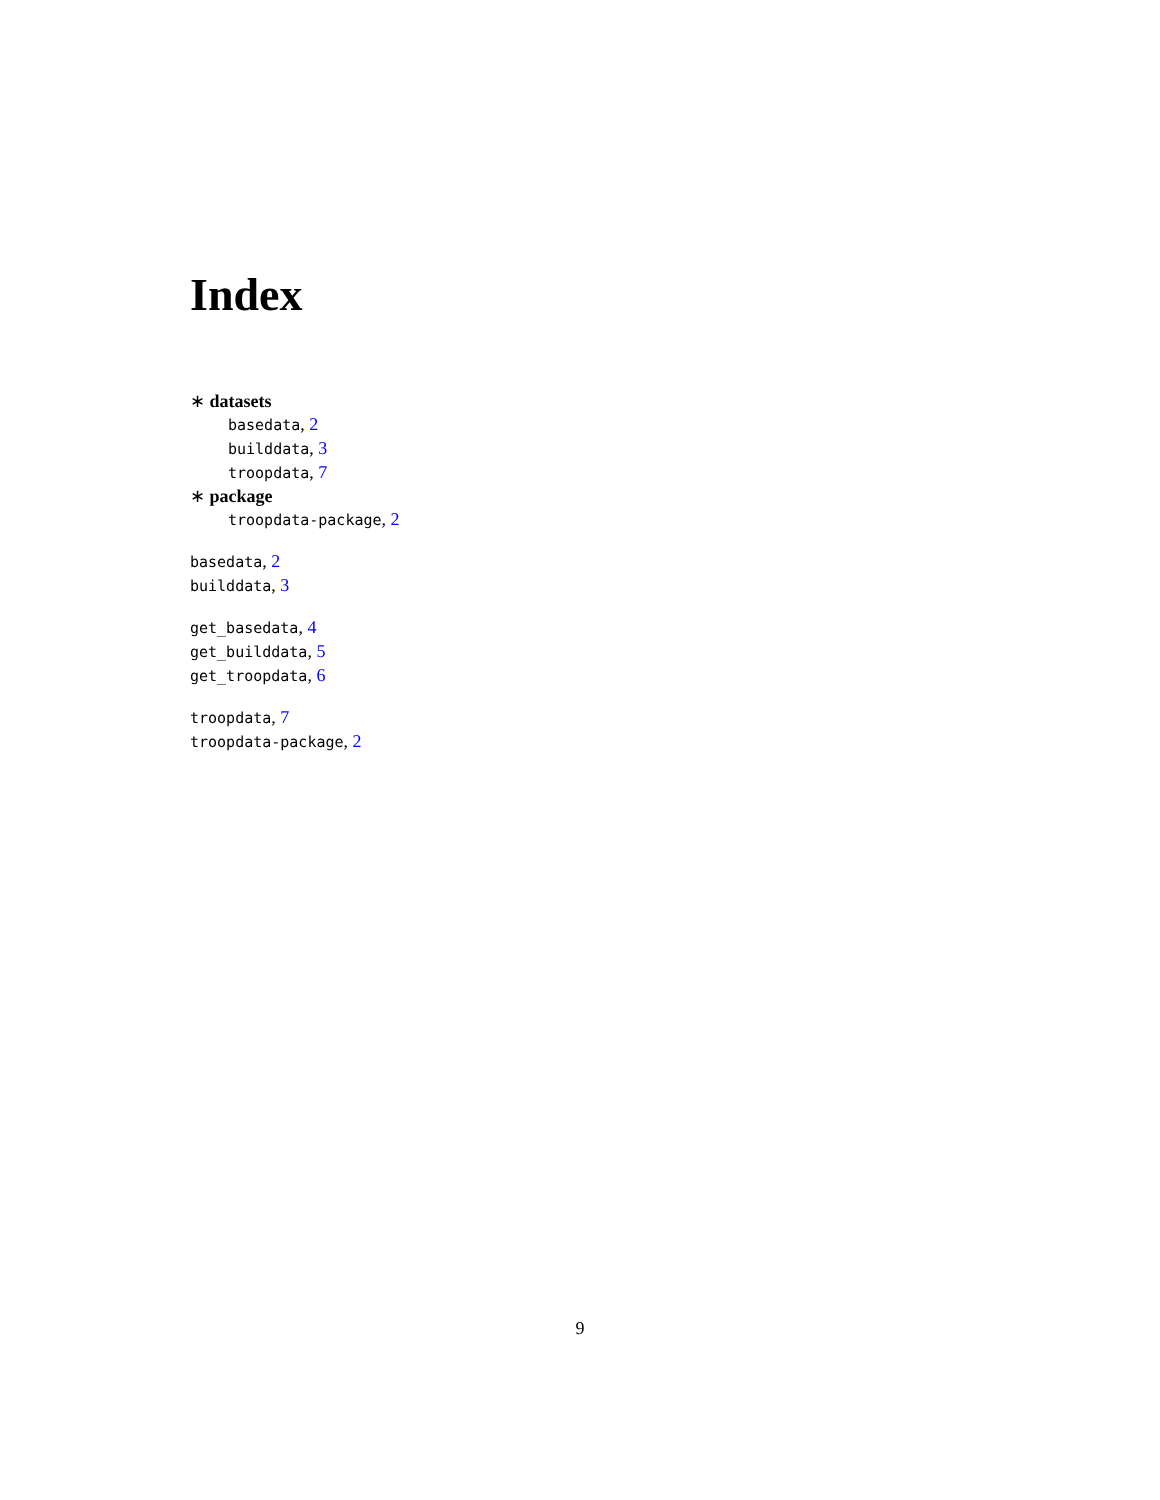Index
∗ datasets
basedata, 2
builddata, 3
troopdata, 7
∗ package
troopdata-package, 2
basedata, 2
builddata, 3
get_basedata, 4
get_builddata, 5
get_troopdata, 6
troopdata, 7
troopdata-package, 2
9